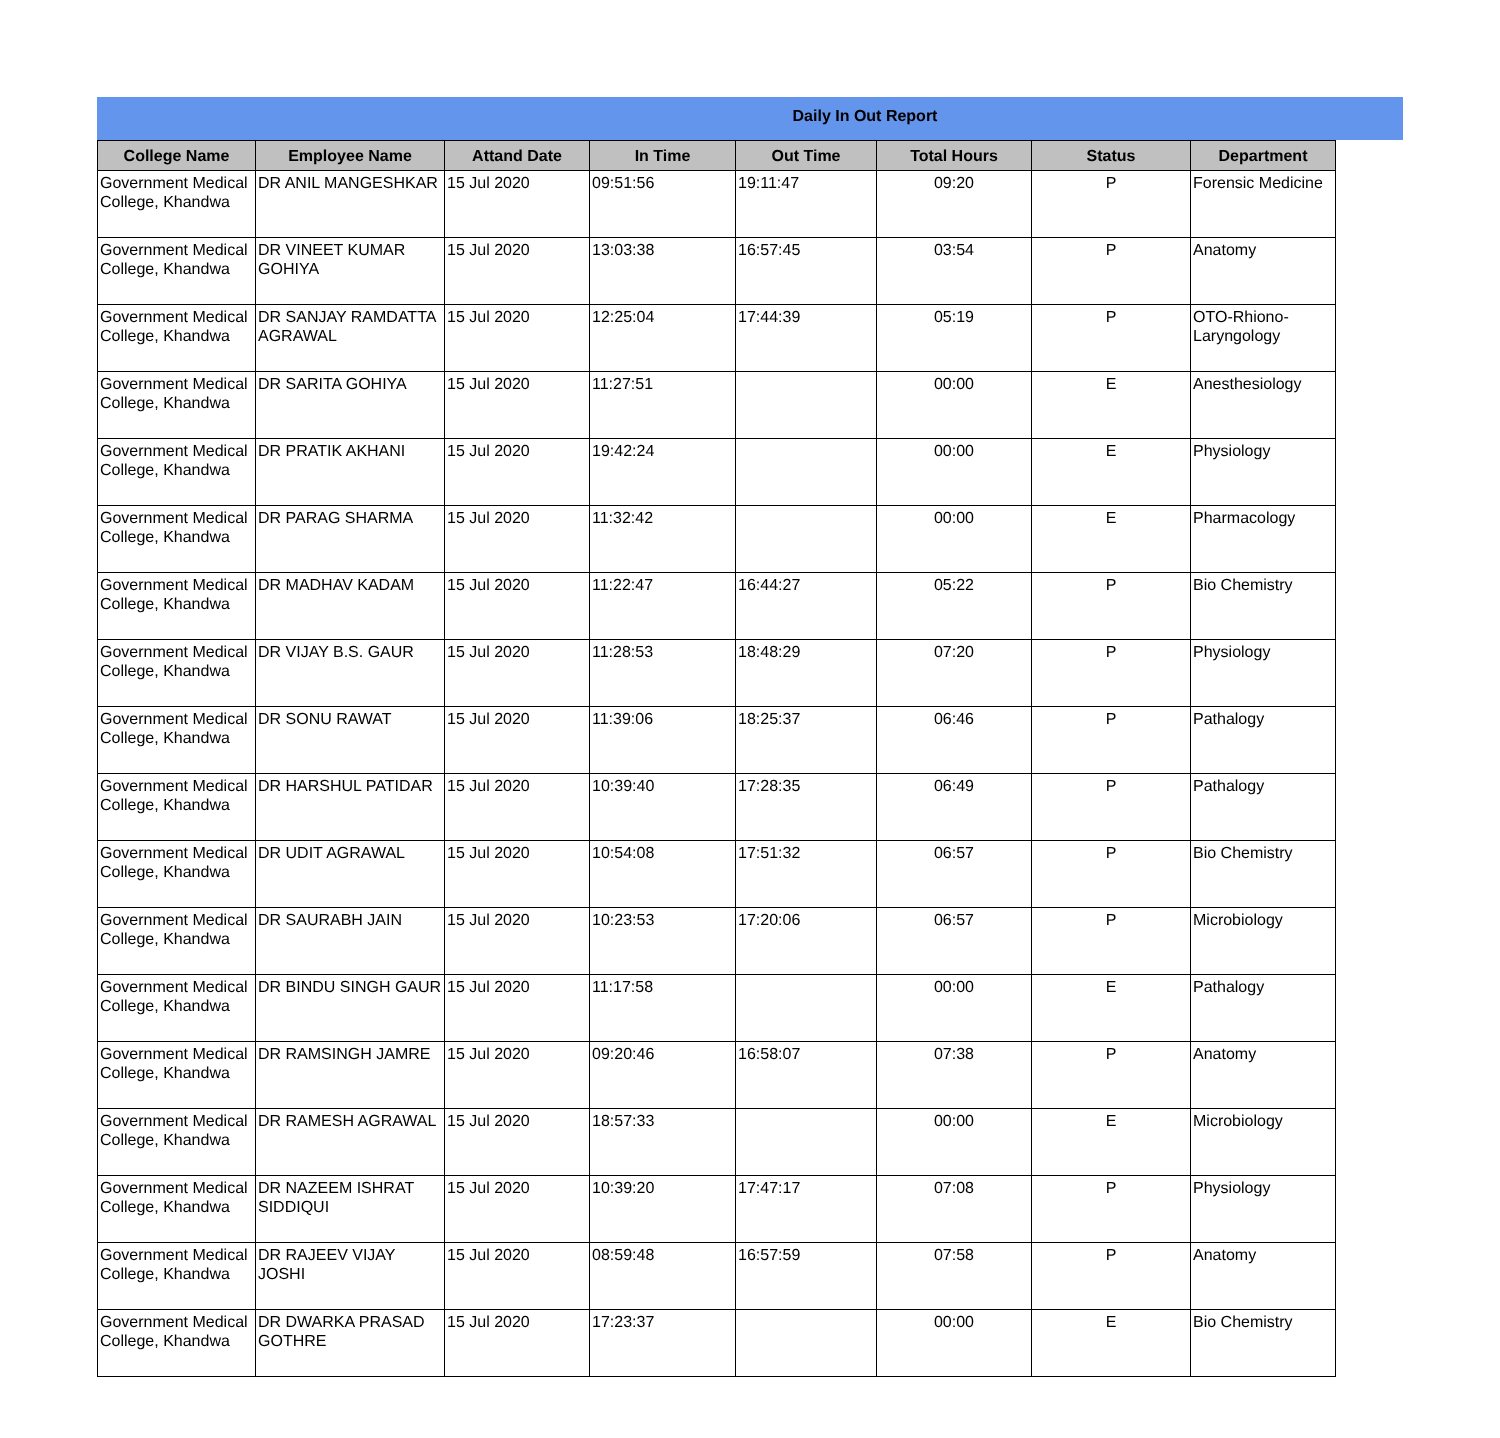Daily In Out Report
| College Name | Employee Name | Attand Date | In Time | Out Time | Total Hours | Status | Department |
| --- | --- | --- | --- | --- | --- | --- | --- |
| Government Medical College, Khandwa | DR ANIL MANGESHKAR | 15 Jul 2020 | 09:51:56 | 19:11:47 | 09:20 | P | Forensic Medicine |
| Government Medical College, Khandwa | DR VINEET KUMAR GOHIYA | 15 Jul 2020 | 13:03:38 | 16:57:45 | 03:54 | P | Anatomy |
| Government Medical College, Khandwa | DR SANJAY RAMDATTA AGRAWAL | 15 Jul 2020 | 12:25:04 | 17:44:39 | 05:19 | P | OTO-Rhiono-Laryngology |
| Government Medical College, Khandwa | DR SARITA GOHIYA | 15 Jul 2020 | 11:27:51 | | 00:00 | E | Anesthesiology |
| Government Medical College, Khandwa | DR PRATIK AKHANI | 15 Jul 2020 | 19:42:24 | | 00:00 | E | Physiology |
| Government Medical College, Khandwa | DR PARAG SHARMA | 15 Jul 2020 | 11:32:42 | | 00:00 | E | Pharmacology |
| Government Medical College, Khandwa | DR MADHAV KADAM | 15 Jul 2020 | 11:22:47 | 16:44:27 | 05:22 | P | Bio Chemistry |
| Government Medical College, Khandwa | DR VIJAY B.S. GAUR | 15 Jul 2020 | 11:28:53 | 18:48:29 | 07:20 | P | Physiology |
| Government Medical College, Khandwa | DR SONU RAWAT | 15 Jul 2020 | 11:39:06 | 18:25:37 | 06:46 | P | Pathalogy |
| Government Medical College, Khandwa | DR HARSHUL PATIDAR | 15 Jul 2020 | 10:39:40 | 17:28:35 | 06:49 | P | Pathalogy |
| Government Medical College, Khandwa | DR UDIT AGRAWAL | 15 Jul 2020 | 10:54:08 | 17:51:32 | 06:57 | P | Bio Chemistry |
| Government Medical College, Khandwa | DR SAURABH JAIN | 15 Jul 2020 | 10:23:53 | 17:20:06 | 06:57 | P | Microbiology |
| Government Medical College, Khandwa | DR BINDU SINGH GAUR | 15 Jul 2020 | 11:17:58 | | 00:00 | E | Pathalogy |
| Government Medical College, Khandwa | DR RAMSINGH JAMRE | 15 Jul 2020 | 09:20:46 | 16:58:07 | 07:38 | P | Anatomy |
| Government Medical College, Khandwa | DR RAMESH AGRAWAL | 15 Jul 2020 | 18:57:33 | | 00:00 | E | Microbiology |
| Government Medical College, Khandwa | DR NAZEEM ISHRAT SIDDIQUI | 15 Jul 2020 | 10:39:20 | 17:47:17 | 07:08 | P | Physiology |
| Government Medical College, Khandwa | DR RAJEEV VIJAY JOSHI | 15 Jul 2020 | 08:59:48 | 16:57:59 | 07:58 | P | Anatomy |
| Government Medical College, Khandwa | DR DWARKA PRASAD GOTHRE | 15 Jul 2020 | 17:23:37 | | 00:00 | E | Bio Chemistry |